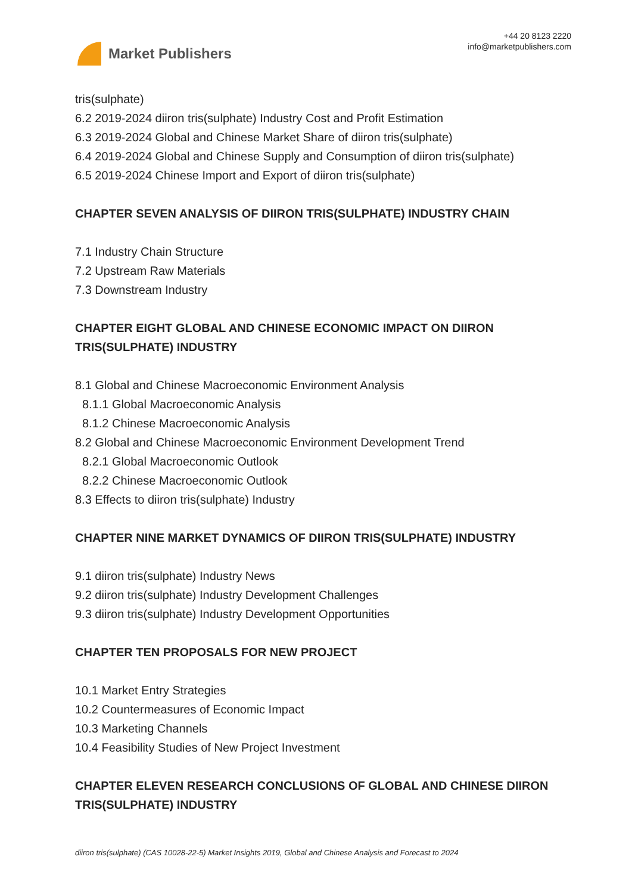Market Publishers
+44 20 8123 2220
info@marketpublishers.com
tris(sulphate)
6.2 2019-2024 diiron tris(sulphate) Industry Cost and Profit Estimation
6.3 2019-2024 Global and Chinese Market Share of diiron tris(sulphate)
6.4 2019-2024 Global and Chinese Supply and Consumption of diiron tris(sulphate)
6.5 2019-2024 Chinese Import and Export of diiron tris(sulphate)
CHAPTER SEVEN ANALYSIS OF DIIRON TRIS(SULPHATE) INDUSTRY CHAIN
7.1 Industry Chain Structure
7.2 Upstream Raw Materials
7.3 Downstream Industry
CHAPTER EIGHT GLOBAL AND CHINESE ECONOMIC IMPACT ON DIIRON TRIS(SULPHATE) INDUSTRY
8.1 Global and Chinese Macroeconomic Environment Analysis
8.1.1 Global Macroeconomic Analysis
8.1.2 Chinese Macroeconomic Analysis
8.2 Global and Chinese Macroeconomic Environment Development Trend
8.2.1 Global Macroeconomic Outlook
8.2.2 Chinese Macroeconomic Outlook
8.3 Effects to diiron tris(sulphate) Industry
CHAPTER NINE MARKET DYNAMICS OF DIIRON TRIS(SULPHATE) INDUSTRY
9.1 diiron tris(sulphate) Industry News
9.2 diiron tris(sulphate) Industry Development Challenges
9.3 diiron tris(sulphate) Industry Development Opportunities
CHAPTER TEN PROPOSALS FOR NEW PROJECT
10.1 Market Entry Strategies
10.2 Countermeasures of Economic Impact
10.3 Marketing Channels
10.4 Feasibility Studies of New Project Investment
CHAPTER ELEVEN RESEARCH CONCLUSIONS OF GLOBAL AND CHINESE DIIRON TRIS(SULPHATE) INDUSTRY
diiron tris(sulphate) (CAS 10028-22-5) Market Insights 2019, Global and Chinese Analysis and Forecast to 2024